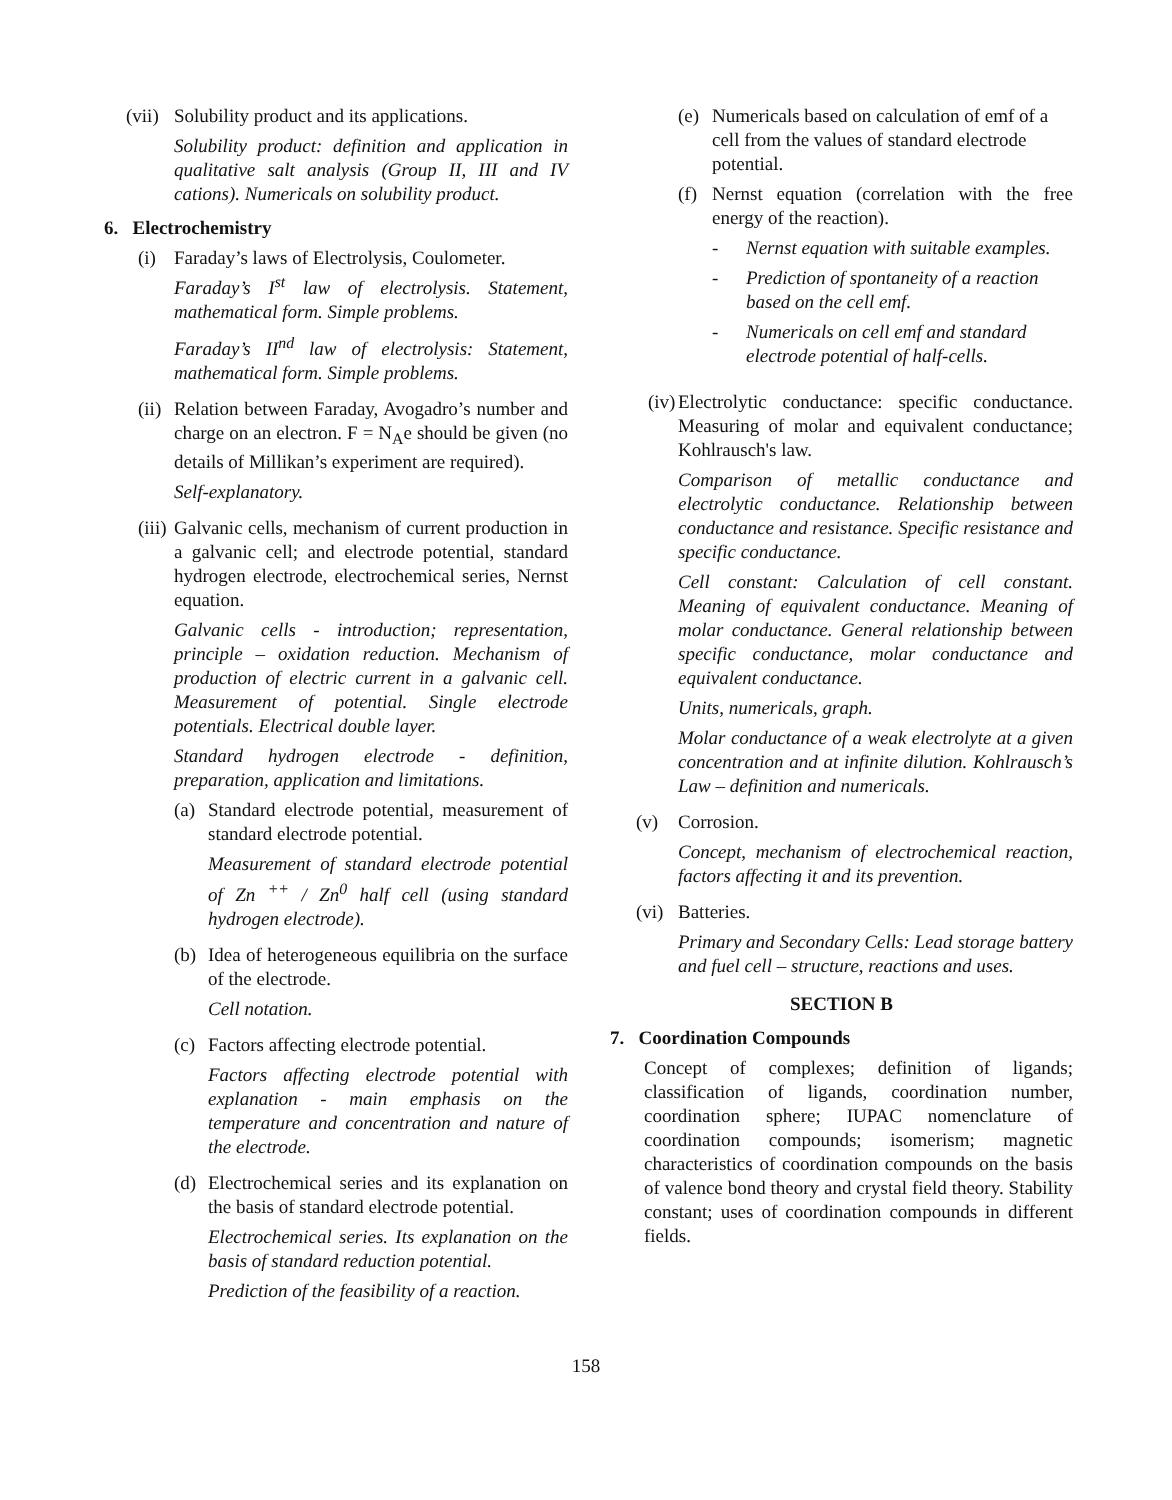(vii)
Solubility product and its applications.
Solubility product: definition and application in qualitative salt analysis (Group II, III and IV cations). Numericals on solubility product.
6. Electrochemistry
(i) Faraday’s laws of Electrolysis, Coulometer.
Faraday’s I<sup>st</sup> law of electrolysis. Statement, mathematical form. Simple problems.
Faraday’s II<sup>nd</sup> law of electrolysis: Statement, mathematical form. Simple problems.
(ii)
Relation between Faraday, Avogadro’s number and charge on an electron. F = N<sub>A</sub>e should be given (no details of Millikan’s experiment are required).
Self-explanatory.
(iii)
Galvanic cells, mechanism of current production in a galvanic cell; and electrode potential, standard hydrogen electrode, electrochemical series, Nernst equation.
Galvanic cells - introduction; representation, principle – oxidation reduction. Mechanism of production of electric current in a galvanic cell. Measurement of potential. Single electrode potentials. Electrical double layer.
Standard hydrogen electrode - definition, preparation, application and limitations.
(a)
Standard electrode potential, measurement of standard electrode potential.
Measurement of standard electrode potential of Zn <sup>++</sup> / Zn<sup>0</sup> half cell (using standard hydrogen electrode).
(b)
Idea of heterogeneous equilibria on the surface of the electrode.
Cell notation.
(c)
Factors affecting electrode potential.
Factors affecting electrode potential with explanation - main emphasis on the temperature and concentration and nature of the electrode.
(d)
Electrochemical series and its explanation on the basis of standard electrode potential.
Electrochemical series. Its explanation on the basis of standard reduction potential.
Prediction of the feasibility of a reaction.
(e)
Numericals based on calculation of emf of a cell from the values of standard electrode potential.
(f)
Nernst equation (correlation with the free energy of the reaction).
- Nernst equation with suitable examples.
- Prediction of spontaneity of a reaction based on the cell emf.
- Numericals on cell emf and standard electrode potential of half-cells.
(iv)
Electrolytic conductance: specific conductance. Measuring of molar and equivalent conductance; Kohlrausch's law.
Comparison of metallic conductance and electrolytic conductance. Relationship between conductance and resistance. Specific resistance and specific conductance.
Cell constant: Calculation of cell constant. Meaning of equivalent conductance. Meaning of molar conductance. General relationship between specific conductance, molar conductance and equivalent conductance.
Units, numericals, graph.
Molar conductance of a weak electrolyte at a given concentration and at infinite dilution. Kohlrausch’s Law – definition and numericals.
(v) Corrosion.
Concept, mechanism of electrochemical reaction, factors affecting it and its prevention.
(vi)
Batteries.
Primary and Secondary Cells: Lead storage battery and fuel cell – structure, reactions and uses.
SECTION B
7. Coordination Compounds
Concept of complexes; definition of ligands; classification of ligands, coordination number, coordination sphere; IUPAC nomenclature of coordination compounds; isomerism; magnetic characteristics of coordination compounds on the basis of valence bond theory and crystal field theory. Stability constant; uses of coordination compounds in different fields.
158